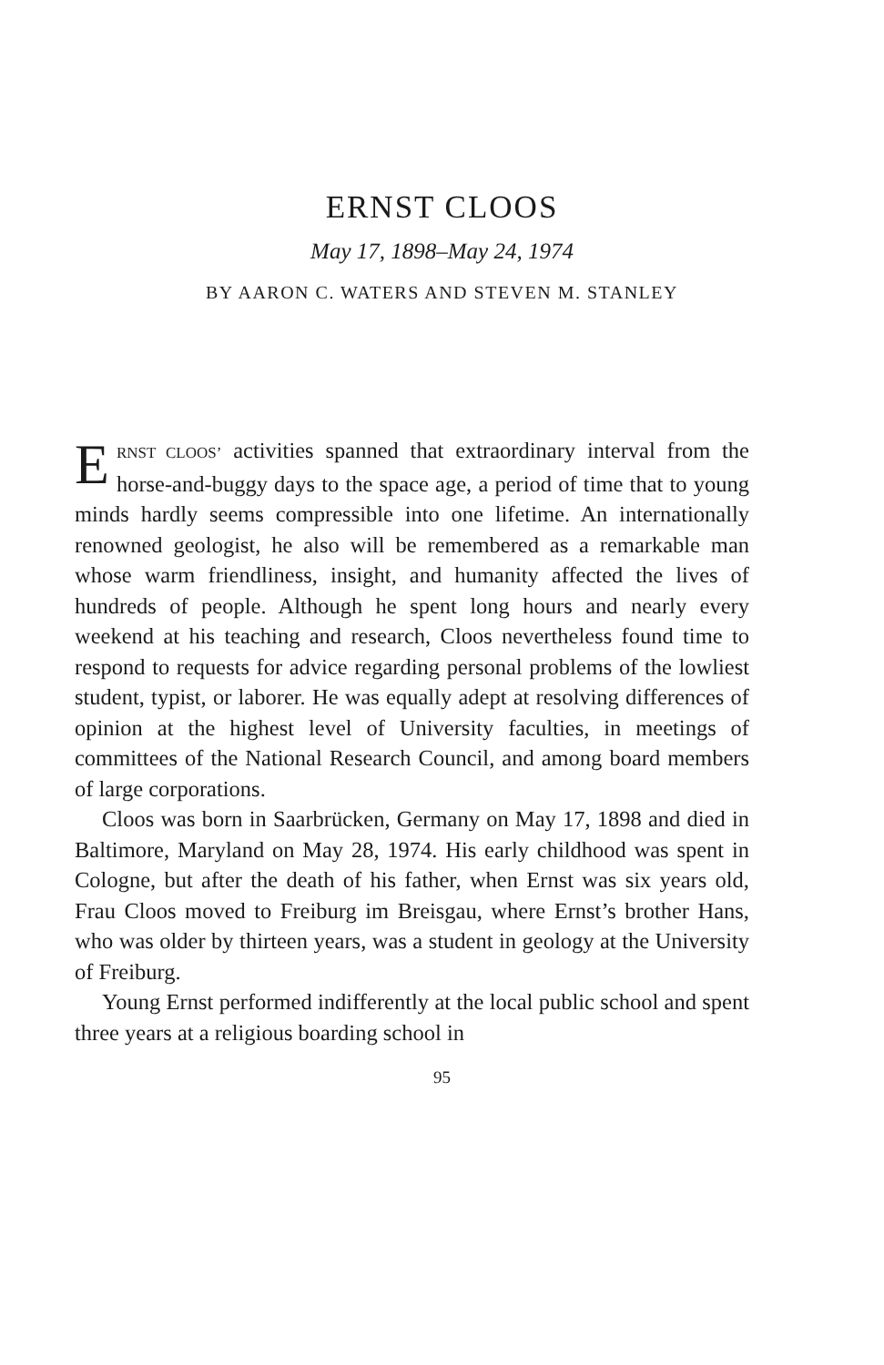ERNST CLOOS
May 17, 1898–May 24, 1974
BY AARON C. WATERS AND STEVEN M. STANLEY
ERNST CLOOS’ activities spanned that extraordinary interval from the horse-and-buggy days to the space age, a period of time that to young minds hardly seems compressible into one lifetime. An internationally renowned geologist, he also will be remembered as a remarkable man whose warm friendliness, insight, and humanity affected the lives of hundreds of people. Although he spent long hours and nearly every weekend at his teaching and research, Cloos nevertheless found time to respond to requests for advice regarding personal problems of the lowliest student, typist, or laborer. He was equally adept at resolving differences of opinion at the highest level of University faculties, in meetings of committees of the National Research Council, and among board members of large corporations.
Cloos was born in Saarbrücken, Germany on May 17, 1898 and died in Baltimore, Maryland on May 28, 1974. His early childhood was spent in Cologne, but after the death of his father, when Ernst was six years old, Frau Cloos moved to Freiburg im Breisgau, where Ernst’s brother Hans, who was older by thirteen years, was a student in geology at the University of Freiburg.
Young Ernst performed indifferently at the local public school and spent three years at a religious boarding school in
95